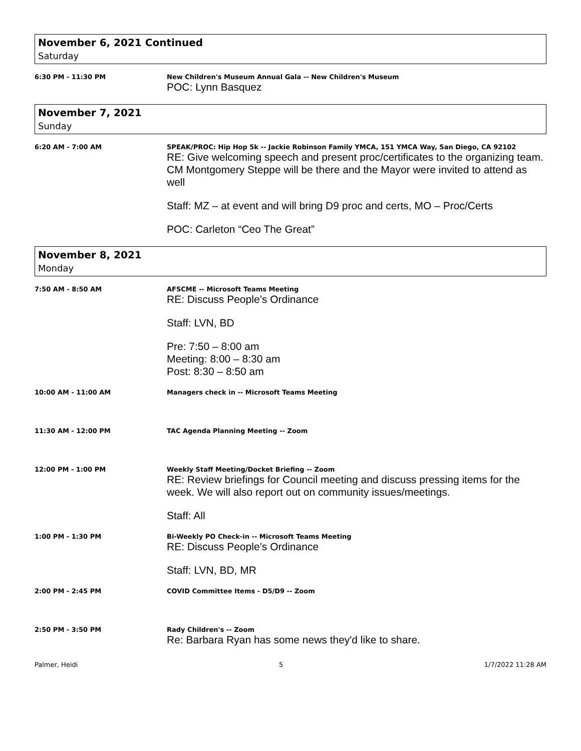November 6, 2021 Continued
Saturday
6:30 PM - 11:30 PM New Children's Museum Annual Gala -- New Children's Museum
POC: Lynn Basquez
November 7, 2021
Sunday
6:20 AM - 7:00 AM SPEAK/PROC: Hip Hop 5k -- Jackie Robinson Family YMCA, 151 YMCA Way, San Diego, CA 92102
RE: Give welcoming speech and present proc/certificates to the organizing team. CM Montgomery Steppe will be there and the Mayor were invited to attend as well
Staff: MZ – at event and will bring D9 proc and certs, MO – Proc/Certs
POC: Carleton “Ceo The Great”
November 8, 2021
Monday
7:50 AM - 8:50 AM AFSCME -- Microsoft Teams Meeting
RE: Discuss People’s Ordinance
Staff: LVN, BD
Pre: 7:50 – 8:00 am
Meeting: 8:00 – 8:30 am
Post: 8:30 – 8:50 am
10:00 AM - 11:00 AM Managers check in -- Microsoft Teams Meeting
11:30 AM - 12:00 PM TAC Agenda Planning Meeting -- Zoom
12:00 PM - 1:00 PM Weekly Staff Meeting/Docket Briefing -- Zoom
RE: Review briefings for Council meeting and discuss pressing items for the week. We will also report out on community issues/meetings.
Staff: All
1:00 PM - 1:30 PM Bi-Weekly PO Check-in -- Microsoft Teams Meeting
RE: Discuss People’s Ordinance
Staff: LVN, BD, MR
2:00 PM - 2:45 PM COVID Committee Items - D5/D9 -- Zoom
2:50 PM - 3:50 PM Rady Children's -- Zoom
Re: Barbara Ryan has some news they'd like to share.
Palmer, Heidi 5 1/7/2022 11:28 AM